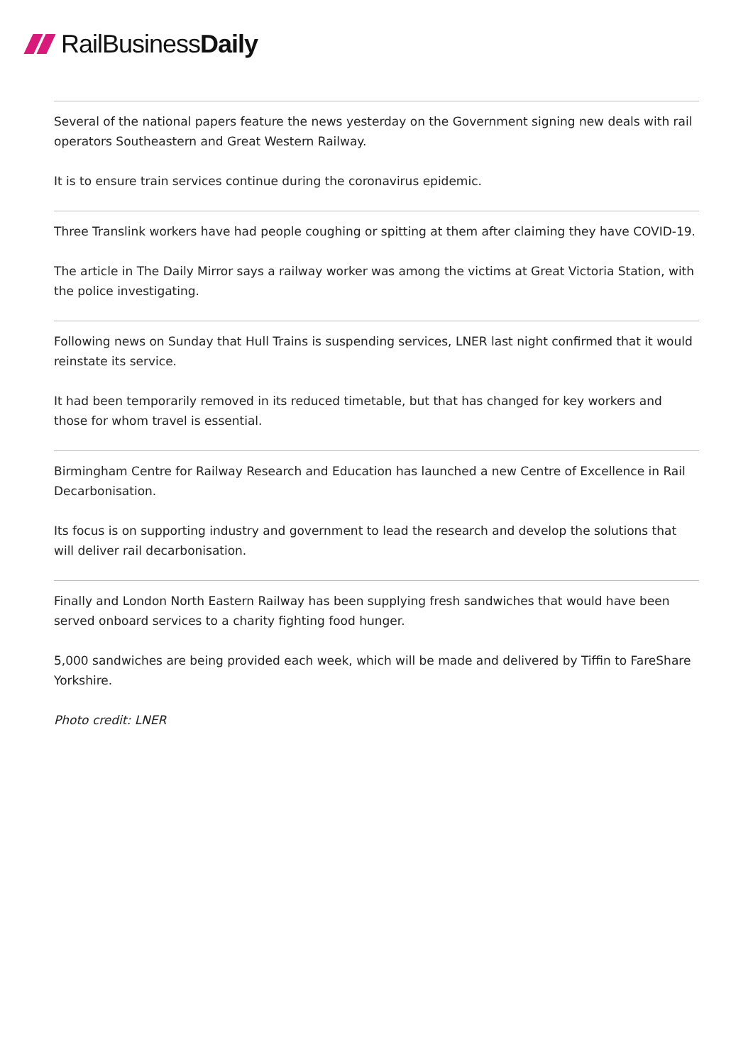RailBusiness Daily
Several of the national papers feature the news yesterday on the Government signing new deals with rail operators Southeastern and Great Western Railway.
It is to ensure train services continue during the coronavirus epidemic.
Three Translink workers have had people coughing or spitting at them after claiming they have COVID-19.
The article in The Daily Mirror says a railway worker was among the victims at Great Victoria Station, with the police investigating.
Following news on Sunday that Hull Trains is suspending services, LNER last night confirmed that it would reinstate its service.
It had been temporarily removed in its reduced timetable, but that has changed for key workers and those for whom travel is essential.
Birmingham Centre for Railway Research and Education has launched a new Centre of Excellence in Rail Decarbonisation.
Its focus is on supporting industry and government to lead the research and develop the solutions that will deliver rail decarbonisation.
Finally and London North Eastern Railway has been supplying fresh sandwiches that would have been served onboard services to a charity fighting food hunger.
5,000 sandwiches are being provided each week, which will be made and delivered by Tiffin to FareShare Yorkshire.
Photo credit: LNER